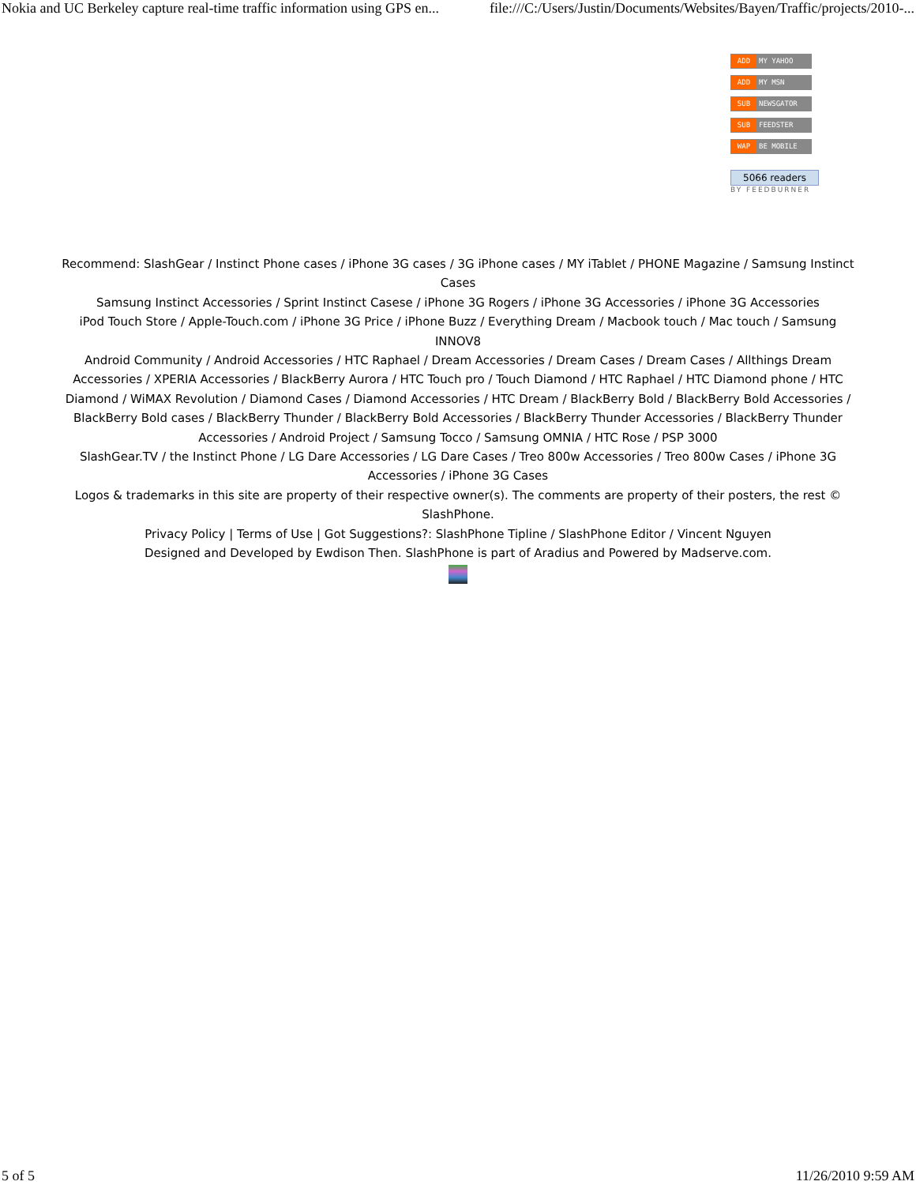Nokia and UC Berkeley capture real-time traffic information using GPS en... file:///C:/Users/Justin/Documents/Websites/Bayen/Traffic/projects/2010-...
ADD MY YAHOO
ADD MY MSN
SUB NEWSGATOR
SUB FEEDSTER
WAP BE MOBILE
5066 readers
BY FEEDBURNER
Recommend: SlashGear / Instinct Phone cases / iPhone 3G cases / 3G iPhone cases / MY iTablet / PHONE Magazine / Samsung Instinct Cases
Samsung Instinct Accessories / Sprint Instinct Casese / iPhone 3G Rogers / iPhone 3G Accessories / iPhone 3G Accessories
iPod Touch Store / Apple-Touch.com / iPhone 3G Price / iPhone Buzz / Everything Dream / Macbook touch / Mac touch / Samsung INNOV8
Android Community / Android Accessories / HTC Raphael / Dream Accessories / Dream Cases / Dream Cases / Allthings Dream Accessories / XPERIA Accessories / BlackBerry Aurora / HTC Touch pro / Touch Diamond / HTC Raphael / HTC Diamond phone / HTC Diamond / WiMAX Revolution / Diamond Cases / Diamond Accessories / HTC Dream / BlackBerry Bold / BlackBerry Bold Accessories / BlackBerry Bold cases / BlackBerry Thunder / BlackBerry Bold Accessories / BlackBerry Thunder Accessories / BlackBerry Thunder Accessories / Android Project / Samsung Tocco / Samsung OMNIA / HTC Rose / PSP 3000
SlashGear.TV / the Instinct Phone / LG Dare Accessories / LG Dare Cases / Treo 800w Accessories / Treo 800w Cases / iPhone 3G Accessories / iPhone 3G Cases
Logos & trademarks in this site are property of their respective owner(s). The comments are property of their posters, the rest © SlashPhone.
Privacy Policy | Terms of Use | Got Suggestions?: SlashPhone Tipline / SlashPhone Editor / Vincent Nguyen
Designed and Developed by Ewdison Then. SlashPhone is part of Aradius and Powered by Madserve.com.
5 of 5 11/26/2010 9:59 AM